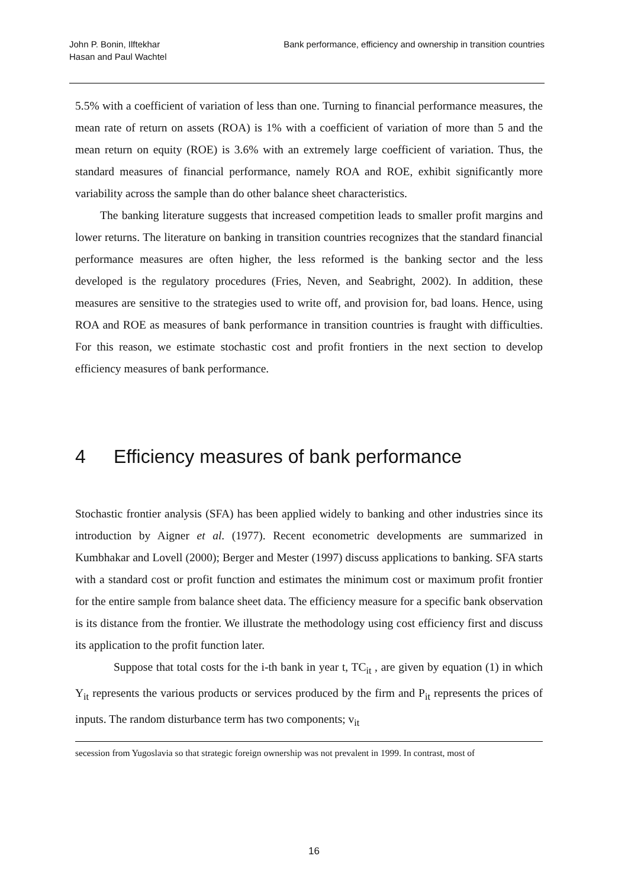John P. Bonin, Ilftekhar
Hasan and Paul Wachtel
Bank performance, efficiency and ownership in transition countries
5.5% with a coefficient of variation of less than one. Turning to financial performance measures, the mean rate of return on assets (ROA) is 1% with a coefficient of variation of more than 5 and the mean return on equity (ROE) is 3.6% with an extremely large coefficient of variation. Thus, the standard measures of financial performance, namely ROA and ROE, exhibit significantly more variability across the sample than do other balance sheet characteristics.
The banking literature suggests that increased competition leads to smaller profit margins and lower returns. The literature on banking in transition countries recognizes that the standard financial performance measures are often higher, the less reformed is the banking sector and the less developed is the regulatory procedures (Fries, Neven, and Seabright, 2002). In addition, these measures are sensitive to the strategies used to write off, and provision for, bad loans. Hence, using ROA and ROE as measures of bank performance in transition countries is fraught with difficulties. For this reason, we estimate stochastic cost and profit frontiers in the next section to develop efficiency measures of bank performance.
4 Efficiency measures of bank performance
Stochastic frontier analysis (SFA) has been applied widely to banking and other industries since its introduction by Aigner et al. (1977). Recent econometric developments are summarized in Kumbhakar and Lovell (2000); Berger and Mester (1997) discuss applications to banking. SFA starts with a standard cost or profit function and estimates the minimum cost or maximum profit frontier for the entire sample from balance sheet data. The efficiency measure for a specific bank observation is its distance from the frontier. We illustrate the methodology using cost efficiency first and discuss its application to the profit function later.
Suppose that total costs for the i-th bank in year t, TC<sub>it</sub> , are given by equation (1) in which Y<sub>it</sub> represents the various products or services produced by the firm and P<sub>it</sub> represents the prices of inputs. The random disturbance term has two components; v<sub>it</sub>
secession from Yugoslavia so that strategic foreign ownership was not prevalent in 1999. In contrast, most of
16